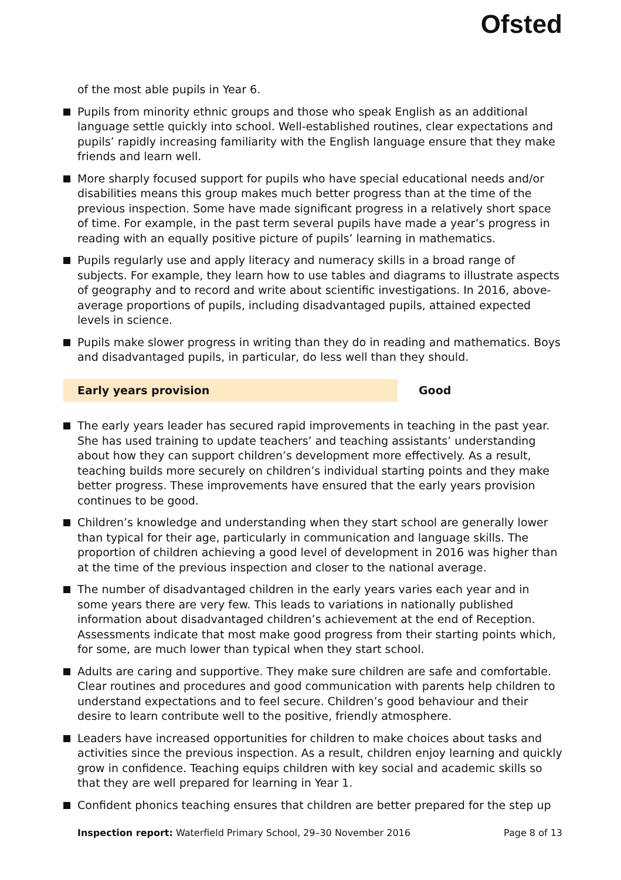Ofsted
of the most able pupils in Year 6.
Pupils from minority ethnic groups and those who speak English as an additional language settle quickly into school. Well-established routines, clear expectations and pupils’ rapidly increasing familiarity with the English language ensure that they make friends and learn well.
More sharply focused support for pupils who have special educational needs and/or disabilities means this group makes much better progress than at the time of the previous inspection. Some have made significant progress in a relatively short space of time. For example, in the past term several pupils have made a year’s progress in reading with an equally positive picture of pupils’ learning in mathematics.
Pupils regularly use and apply literacy and numeracy skills in a broad range of subjects. For example, they learn how to use tables and diagrams to illustrate aspects of geography and to record and write about scientific investigations. In 2016, above-average proportions of pupils, including disadvantaged pupils, attained expected levels in science.
Pupils make slower progress in writing than they do in reading and mathematics. Boys and disadvantaged pupils, in particular, do less well than they should.
Early years provision Good
The early years leader has secured rapid improvements in teaching in the past year. She has used training to update teachers’ and teaching assistants’ understanding about how they can support children’s development more effectively. As a result, teaching builds more securely on children’s individual starting points and they make better progress. These improvements have ensured that the early years provision continues to be good.
Children’s knowledge and understanding when they start school are generally lower than typical for their age, particularly in communication and language skills. The proportion of children achieving a good level of development in 2016 was higher than at the time of the previous inspection and closer to the national average.
The number of disadvantaged children in the early years varies each year and in some years there are very few. This leads to variations in nationally published information about disadvantaged children’s achievement at the end of Reception. Assessments indicate that most make good progress from their starting points which, for some, are much lower than typical when they start school.
Adults are caring and supportive. They make sure children are safe and comfortable. Clear routines and procedures and good communication with parents help children to understand expectations and to feel secure. Children’s good behaviour and their desire to learn contribute well to the positive, friendly atmosphere.
Leaders have increased opportunities for children to make choices about tasks and activities since the previous inspection. As a result, children enjoy learning and quickly grow in confidence. Teaching equips children with key social and academic skills so that they are well prepared for learning in Year 1.
Confident phonics teaching ensures that children are better prepared for the step up
Inspection report: Waterfield Primary School, 29–30 November 2016
Page 8 of 13